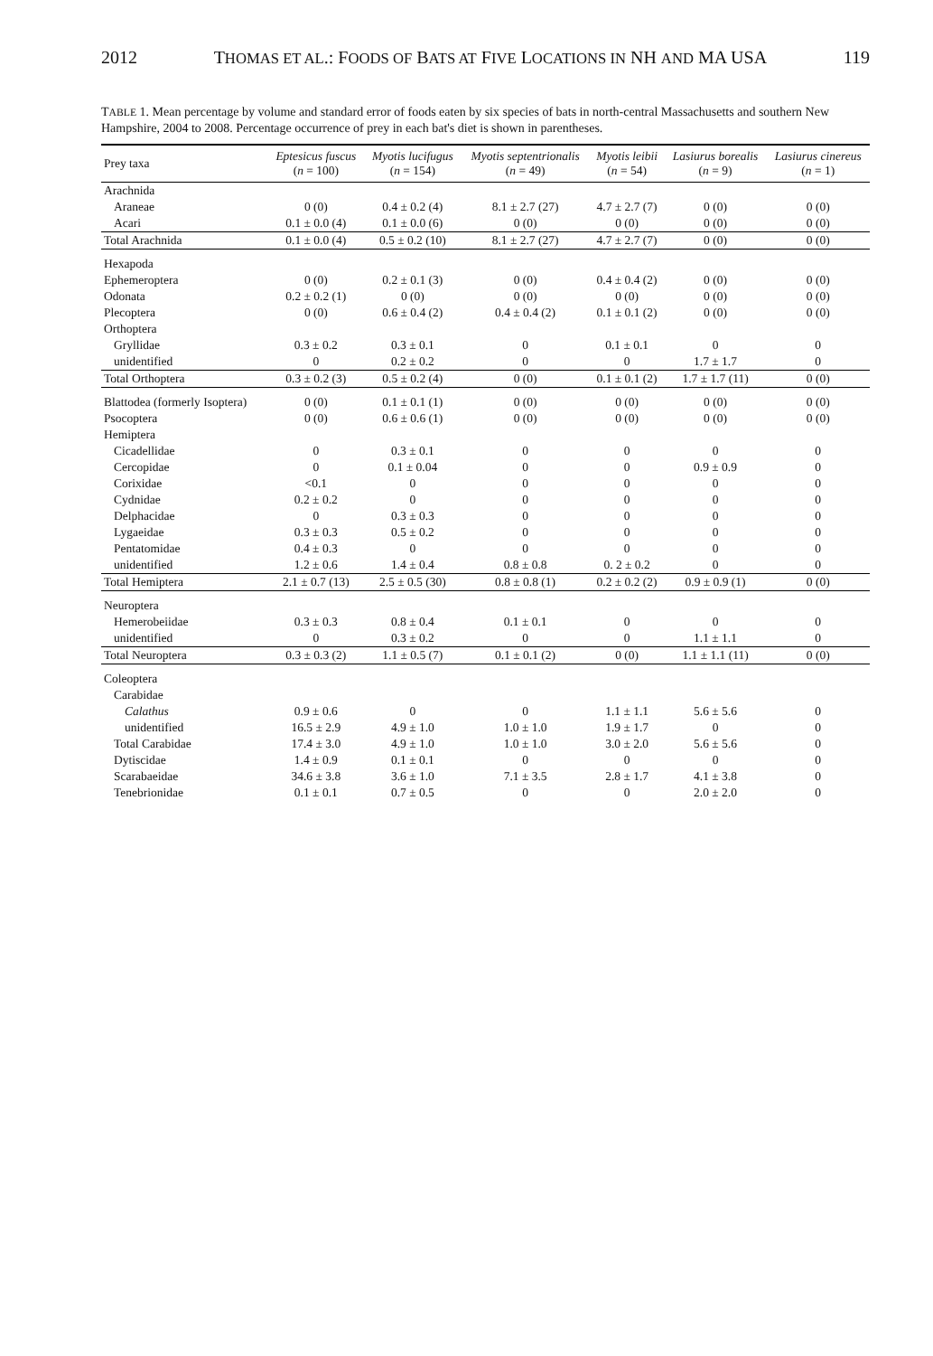2012 THOMAS ET AL.: FOODS OF BATS AT FIVE LOCATIONS IN NH AND MA USA 119
TABLE 1. Mean percentage by volume and standard error of foods eaten by six species of bats in north-central Massachusetts and southern New Hampshire, 2004 to 2008. Percentage occurrence of prey in each bat's diet is shown in parentheses.
| Prey taxa | Eptesicus fuscus ( n = 100) | Myotis lucifugus ( n = 154) | Myotis septentrionalis ( n = 49) | Myotis leibii ( n = 54) | Lasiurus borealis ( n = 9) | Lasiurus cinereus ( n = 1) |
| --- | --- | --- | --- | --- | --- | --- |
| Arachnida | | | | | | |
| Araneae | 0 (0) | 0.4 ± 0.2 (4) | 8.1 ± 2.7 (27) | 4.7 ± 2.7 (7) | 0 (0) | 0 (0) |
| Acari | 0.1 ± 0.0 (4) | 0.1 ± 0.0 (6) | 0 (0) | 0 (0) | 0 (0) | 0 (0) |
| Total Arachnida | 0.1 ± 0.0 (4) | 0.5 ± 0.2 (10) | 8.1 ± 2.7 (27) | 4.7 ± 2.7 (7) | 0 (0) | 0 (0) |
| Hexapoda | | | | | | |
| Ephemeroptera | 0 (0) | 0.2 ± 0.1 (3) | 0 (0) | 0.4 ± 0.4 (2) | 0 (0) | 0 (0) |
| Odonata | 0.2 ± 0.2 (1) | 0 (0) | 0 (0) | 0 (0) | 0 (0) | 0 (0) |
| Plecoptera | 0 (0) | 0.6 ± 0.4 (2) | 0.4 ± 0.4 (2) | 0.1 ± 0.1 (2) | 0 (0) | 0 (0) |
| Orthoptera | | | | | | |
| Gryllidae | 0.3 ± 0.2 | 0.3 ± 0.1 | 0 | 0.1 ± 0.1 | 0 | 0 |
| unidentified | 0 | 0.2 ± 0.2 | 0 | 0 | 1.7 ± 1.7 | 0 |
| Total Orthoptera | 0.3 ± 0.2 (3) | 0.5 ± 0.2 (4) | 0 (0) | 0.1 ± 0.1 (2) | 1.7 ± 1.7 (11) | 0 (0) |
| Blattodea (formerly Isoptera) | 0 (0) | 0.1 ± 0.1 (1) | 0 (0) | 0 (0) | 0 (0) | 0 (0) |
| Psocoptera | 0 (0) | 0.6 ± 0.6 (1) | 0 (0) | 0 (0) | 0 (0) | 0 (0) |
| Hemiptera | | | | | | |
| Cicadellidae | 0 | 0.3 ± 0.1 | 0 | 0 | 0 | 0 |
| Cercopidae | 0 | 0.1 ± 0.04 | 0 | 0 | 0.9 ± 0.9 | 0 |
| Corixidae | <0.1 | 0 | 0 | 0 | 0 | 0 |
| Cydnidae | 0.2 ± 0.2 | 0 | 0 | 0 | 0 | 0 |
| Delphacidae | 0 | 0.3 ± 0.3 | 0 | 0 | 0 | 0 |
| Lygaeidae | 0.3 ± 0.3 | 0.5 ± 0.2 | 0 | 0 | 0 | 0 |
| Pentatomidae | 0.4 ± 0.3 | 0 | 0 | 0 | 0 | 0 |
| unidentified | 1.2 ± 0.6 | 1.4 ± 0.4 | 0.8 ± 0.8 | 0. 2 ± 0.2 | 0 | 0 |
| Total Hemiptera | 2.1 ± 0.7 (13) | 2.5 ± 0.5 (30) | 0.8 ± 0.8 (1) | 0.2 ± 0.2 (2) | 0.9 ± 0.9 (1) | 0 (0) |
| Neuroptera | | | | | | |
| Hemerobeiidae | 0.3 ± 0.3 | 0.8 ± 0.4 | 0.1 ± 0.1 | 0 | 0 | 0 |
| unidentified | 0 | 0.3 ± 0.2 | 0 | 0 | 1.1 ± 1.1 | 0 |
| Total Neuroptera | 0.3 ± 0.3 (2) | 1.1 ± 0.5 (7) | 0.1 ± 0.1 (2) | 0 (0) | 1.1 ± 1.1 (11) | 0 (0) |
| Coleoptera | | | | | | |
| Carabidae | | | | | | |
| Calathus | 0.9 ± 0.6 | 0 | 0 | 1.1 ± 1.1 | 5.6 ± 5.6 | 0 |
| unidentified | 16.5 ± 2.9 | 4.9 ± 1.0 | 1.0 ± 1.0 | 1.9 ± 1.7 | 0 | 0 |
| Total Carabidae | 17.4 ± 3.0 | 4.9 ± 1.0 | 1.0 ± 1.0 | 3.0 ± 2.0 | 5.6 ± 5.6 | 0 |
| Dytiscidae | 1.4 ± 0.9 | 0.1 ± 0.1 | 0 | 0 | 0 | 0 |
| Scarabaeidae | 34.6 ± 3.8 | 3.6 ± 1.0 | 7.1 ± 3.5 | 2.8 ± 1.7 | 4.1 ± 3.8 | 0 |
| Tenebrionidae | 0.1 ± 0.1 | 0.7 ± 0.5 | 0 | 0 | 2.0 ± 2.0 | 0 |